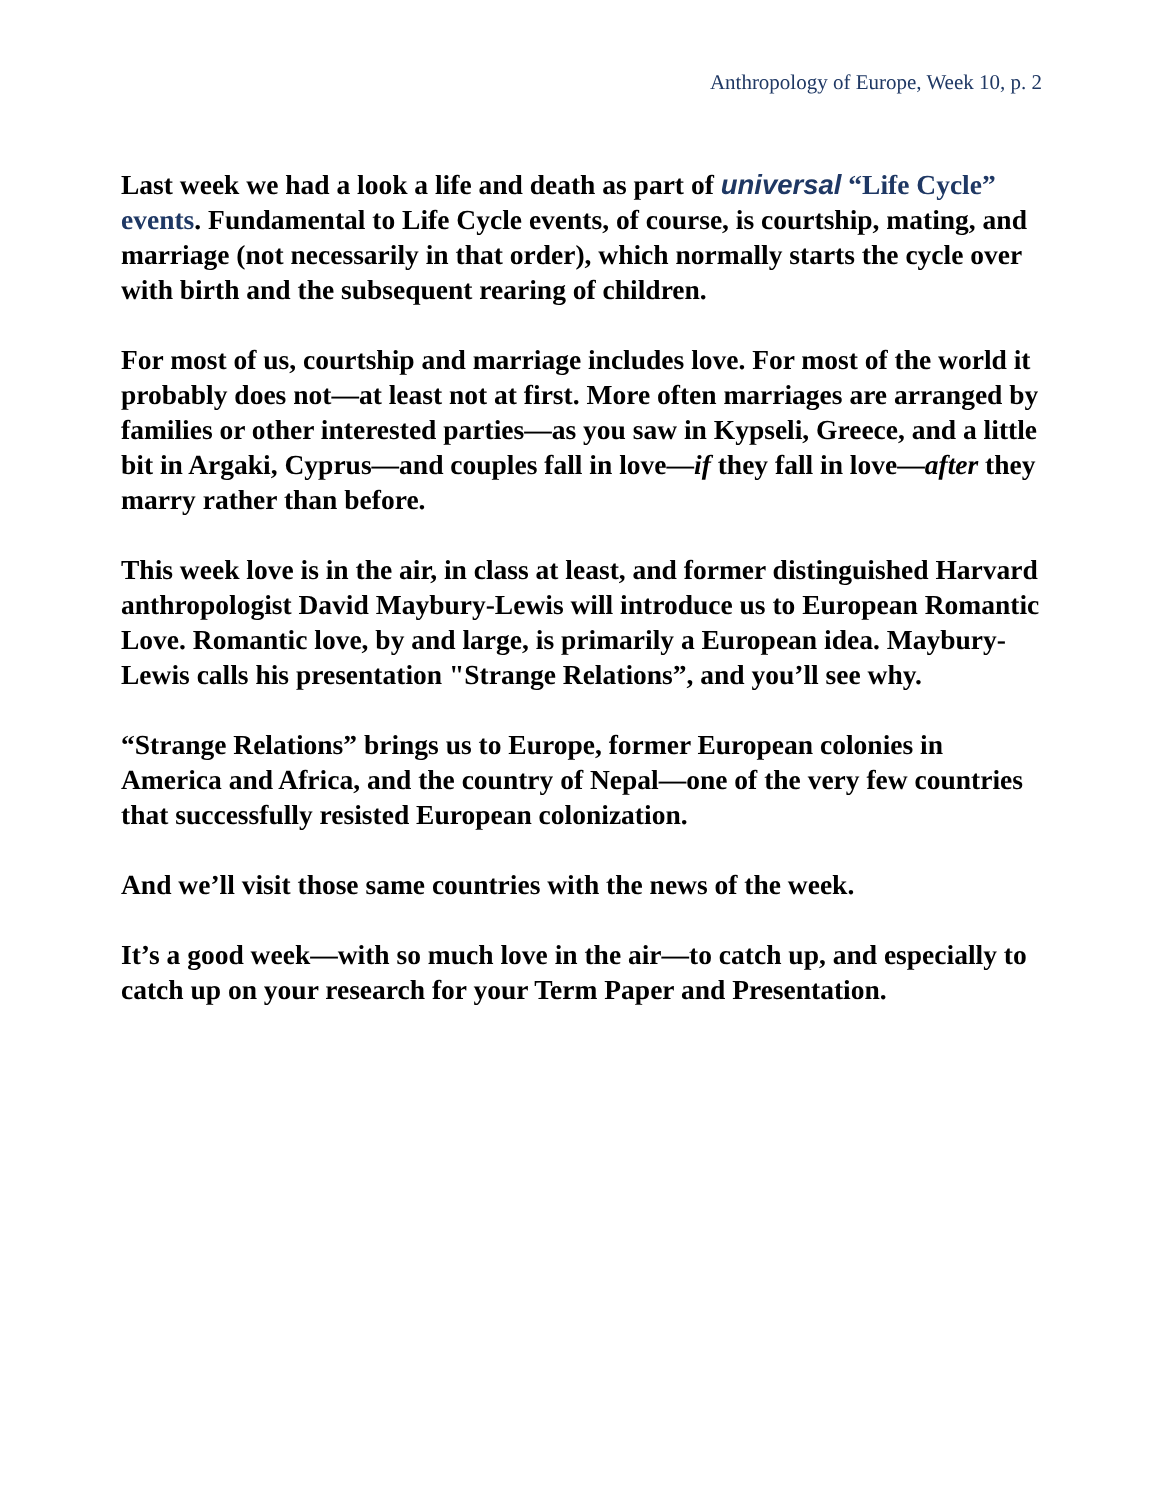Anthropology of Europe, Week 10, p. 2
Last week we had a look a life and death as part of universal “Life Cycle” events. Fundamental to Life Cycle events, of course, is courtship, mating, and marriage (not necessarily in that order), which normally starts the cycle over with birth and the subsequent rearing of children.
For most of us, courtship and marriage includes love. For most of the world it probably does not—at least not at first. More often marriages are arranged by families or other interested parties—as you saw in Kypseli, Greece, and a little bit in Argaki, Cyprus—and couples fall in love—if they fall in love—after they marry rather than before.
This week love is in the air, in class at least, and former distinguished Harvard anthropologist David Maybury-Lewis will introduce us to European Romantic Love. Romantic love, by and large, is primarily a European idea. Maybury-Lewis calls his presentation "Strange Relations”, and you’ll see why.
“Strange Relations” brings us to Europe, former European colonies in America and Africa, and the country of Nepal—one of the very few countries that successfully resisted European colonization.
And we’ll visit those same countries with the news of the week.
It’s a good week—with so much love in the air—to catch up, and especially to catch up on your research for your Term Paper and Presentation.